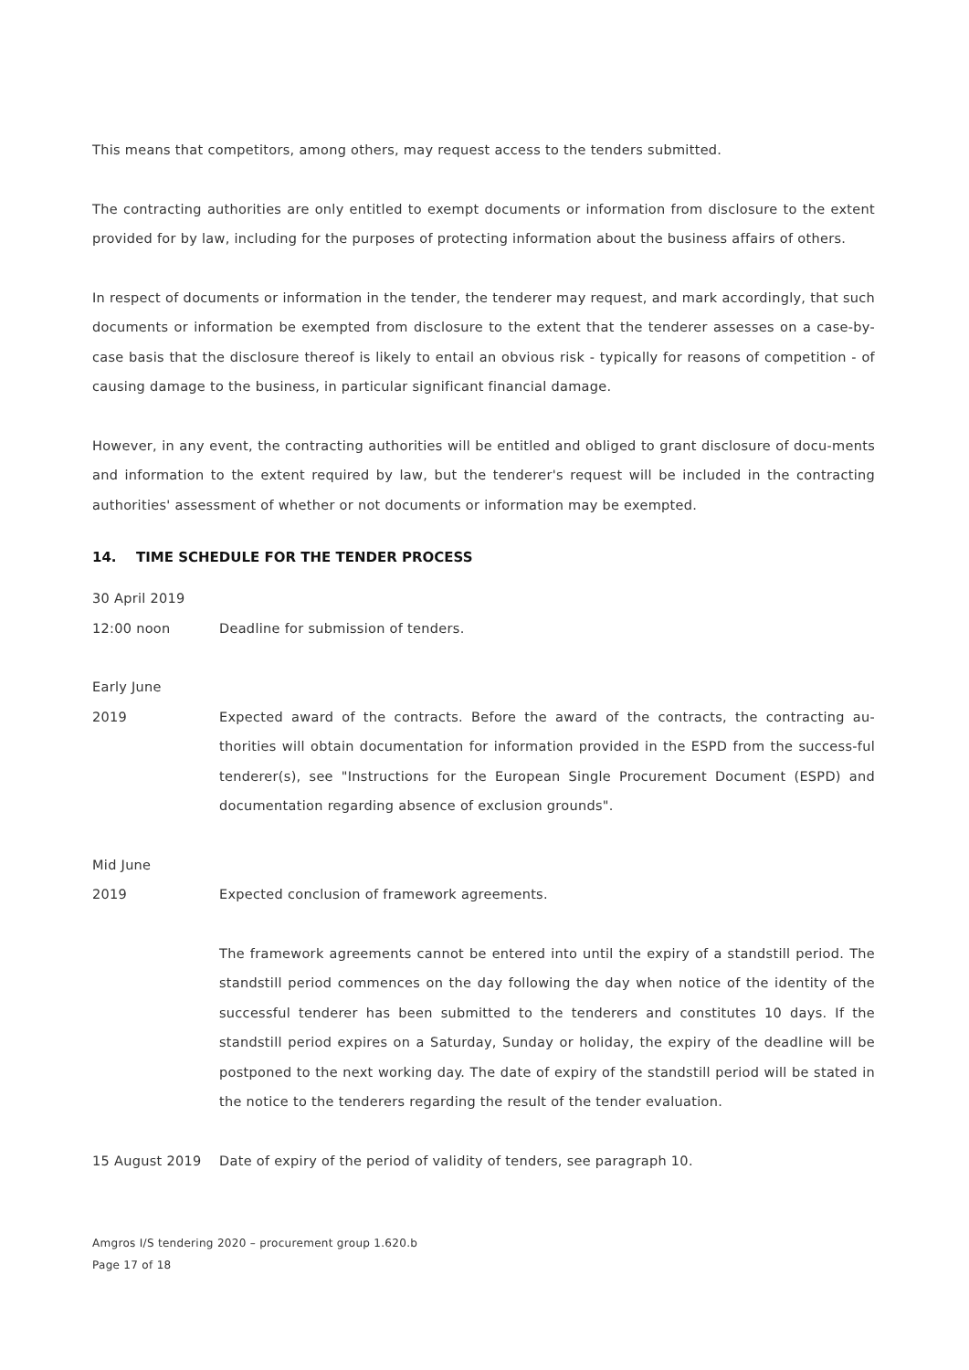This means that competitors, among others, may request access to the tenders submitted.
The contracting authorities are only entitled to exempt documents or information from disclosure to the extent provided for by law, including for the purposes of protecting information about the business affairs of others.
In respect of documents or information in the tender, the tenderer may request, and mark accordingly, that such documents or information be exempted from disclosure to the extent that the tenderer assesses on a case-by-case basis that the disclosure thereof is likely to entail an obvious risk - typically for reasons of competition - of causing damage to the business, in particular significant financial damage.
However, in any event, the contracting authorities will be entitled and obliged to grant disclosure of docu-ments and information to the extent required by law, but the tenderer's request will be included in the contracting authorities' assessment of whether or not documents or information may be exempted.
14. TIME SCHEDULE FOR THE TENDER PROCESS
30 April 2019
12:00 noon Deadline for submission of tenders.
Early June
2019 Expected award of the contracts. Before the award of the contracts, the contracting au-thorities will obtain documentation for information provided in the ESPD from the success-ful tenderer(s), see "Instructions for the European Single Procurement Document (ESPD) and documentation regarding absence of exclusion grounds".
Mid June
2019 Expected conclusion of framework agreements.
The framework agreements cannot be entered into until the expiry of a standstill period. The standstill period commences on the day following the day when notice of the identity of the successful tenderer has been submitted to the tenderers and constitutes 10 days. If the standstill period expires on a Saturday, Sunday or holiday, the expiry of the deadline will be postponed to the next working day. The date of expiry of the standstill period will be stated in the notice to the tenderers regarding the result of the tender evaluation.
15 August 2019 Date of expiry of the period of validity of tenders, see paragraph 10.
Amgros I/S tendering 2020 – procurement group 1.620.b
Page 17 of 18